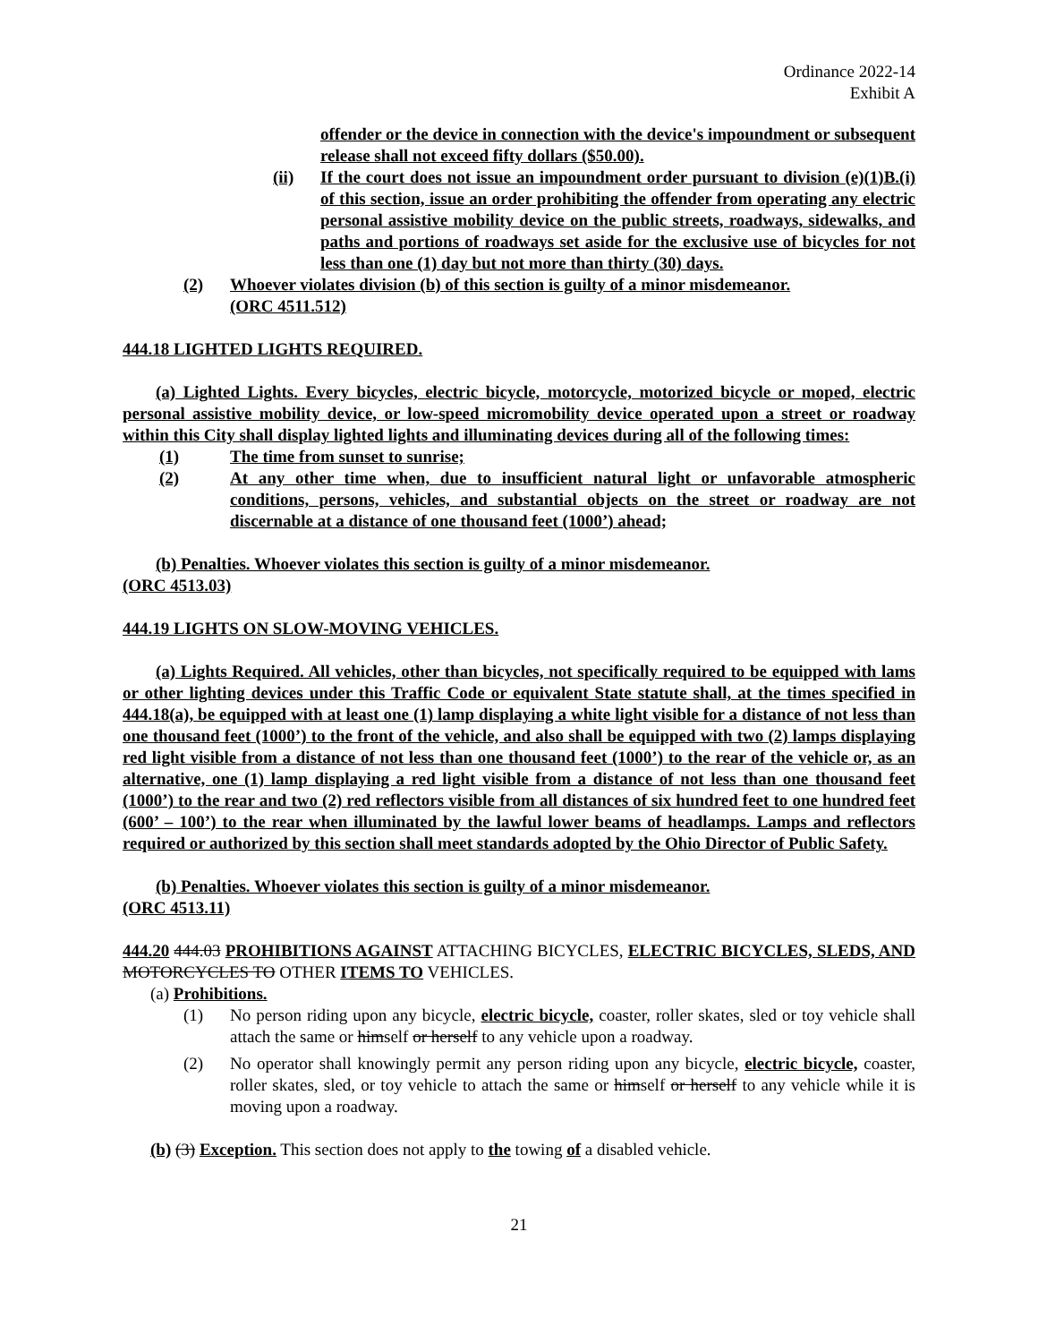Ordinance 2022-14
Exhibit A
offender or the device in connection with the device's impoundment or subsequent release shall not exceed fifty dollars ($50.00).
(ii) If the court does not issue an impoundment order pursuant to division (e)(1)B.(i) of this section, issue an order prohibiting the offender from operating any electric personal assistive mobility device on the public streets, roadways, sidewalks, and paths and portions of roadways set aside for the exclusive use of bicycles for not less than one (1) day but not more than thirty (30) days.
(2) Whoever violates division (b) of this section is guilty of a minor misdemeanor.
(ORC 4511.512)
444.18 LIGHTED LIGHTS REQUIRED.
(a) Lighted Lights. Every bicycles, electric bicycle, motorcycle, motorized bicycle or moped, electric personal assistive mobility device, or low-speed micromobility device operated upon a street or roadway within this City shall display lighted lights and illuminating devices during all of the following times:
(1) The time from sunset to sunrise;
(2) At any other time when, due to insufficient natural light or unfavorable atmospheric conditions, persons, vehicles, and substantial objects on the street or roadway are not discernable at a distance of one thousand feet (1000’) ahead;
(b) Penalties. Whoever violates this section is guilty of a minor misdemeanor.
(ORC 4513.03)
444.19 LIGHTS ON SLOW-MOVING VEHICLES.
(a) Lights Required. All vehicles, other than bicycles, not specifically required to be equipped with lams or other lighting devices under this Traffic Code or equivalent State statute shall, at the times specified in 444.18(a), be equipped with at least one (1) lamp displaying a white light visible for a distance of not less than one thousand feet (1000’) to the front of the vehicle, and also shall be equipped with two (2) lamps displaying red light visible from a distance of not less than one thousand feet (1000’) to the rear of the vehicle or, as an alternative, one (1) lamp displaying a red light visible from a distance of not less than one thousand feet (1000’) to the rear and two (2) red reflectors visible from all distances of six hundred feet to one hundred feet (600’ – 100’) to the rear when illuminated by the lawful lower beams of headlamps. Lamps and reflectors required or authorized by this section shall meet standards adopted by the Ohio Director of Public Safety.
(b) Penalties. Whoever violates this section is guilty of a minor misdemeanor.
(ORC 4513.11)
444.20 444.03 PROHIBITIONS AGAINST ATTACHING BICYCLES, ELECTRIC BICYCLES, SLEDS, AND MOTORCYCLES TO OTHER ITEMS TO VEHICLES.
(a) Prohibitions.
(1) No person riding upon any bicycle, electric bicycle, coaster, roller skates, sled or toy vehicle shall attach the same or himself or herself to any vehicle upon a roadway.
(2) No operator shall knowingly permit any person riding upon any bicycle, electric bicycle, coaster, roller skates, sled, or toy vehicle to attach the same or himself or herself to any vehicle while it is moving upon a roadway.
(b) (3) Exception. This section does not apply to the towing of a disabled vehicle.
21